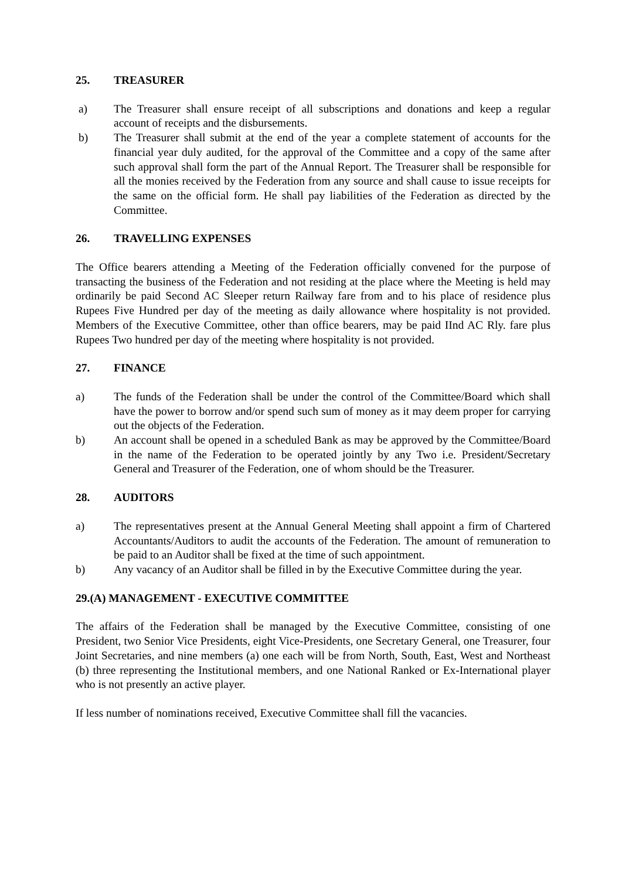25. TREASURER
a) The Treasurer shall ensure receipt of all subscriptions and donations and keep a regular account of receipts and the disbursements.
b) The Treasurer shall submit at the end of the year a complete statement of accounts for the financial year duly audited, for the approval of the Committee and a copy of the same after such approval shall form the part of the Annual Report. The Treasurer shall be responsible for all the monies received by the Federation from any source and shall cause to issue receipts for the same on the official form. He shall pay liabilities of the Federation as directed by the Committee.
26. TRAVELLING EXPENSES
The Office bearers attending a Meeting of the Federation officially convened for the purpose of transacting the business of the Federation and not residing at the place where the Meeting is held may ordinarily be paid Second AC Sleeper return Railway fare from and to his place of residence plus Rupees Five Hundred per day of the meeting as daily allowance where hospitality is not provided. Members of the Executive Committee, other than office bearers, may be paid IInd AC Rly. fare plus Rupees Two hundred per day of the meeting where hospitality is not provided.
27. FINANCE
a) The funds of the Federation shall be under the control of the Committee/Board which shall have the power to borrow and/or spend such sum of money as it may deem proper for carrying out the objects of the Federation.
b) An account shall be opened in a scheduled Bank as may be approved by the Committee/Board in the name of the Federation to be operated jointly by any Two i.e. President/Secretary General and Treasurer of the Federation, one of whom should be the Treasurer.
28. AUDITORS
a) The representatives present at the Annual General Meeting shall appoint a firm of Chartered Accountants/Auditors to audit the accounts of the Federation. The amount of remuneration to be paid to an Auditor shall be fixed at the time of such appointment.
b) Any vacancy of an Auditor shall be filled in by the Executive Committee during the year.
29.(A) MANAGEMENT - EXECUTIVE COMMITTEE
The affairs of the Federation shall be managed by the Executive Committee, consisting of one President, two Senior Vice Presidents, eight Vice-Presidents, one Secretary General, one Treasurer, four Joint Secretaries, and nine members (a) one each will be from North, South, East, West and Northeast (b) three representing the Institutional members, and one National Ranked or Ex-International player who is not presently an active player.
If less number of nominations received, Executive Committee shall fill the vacancies.